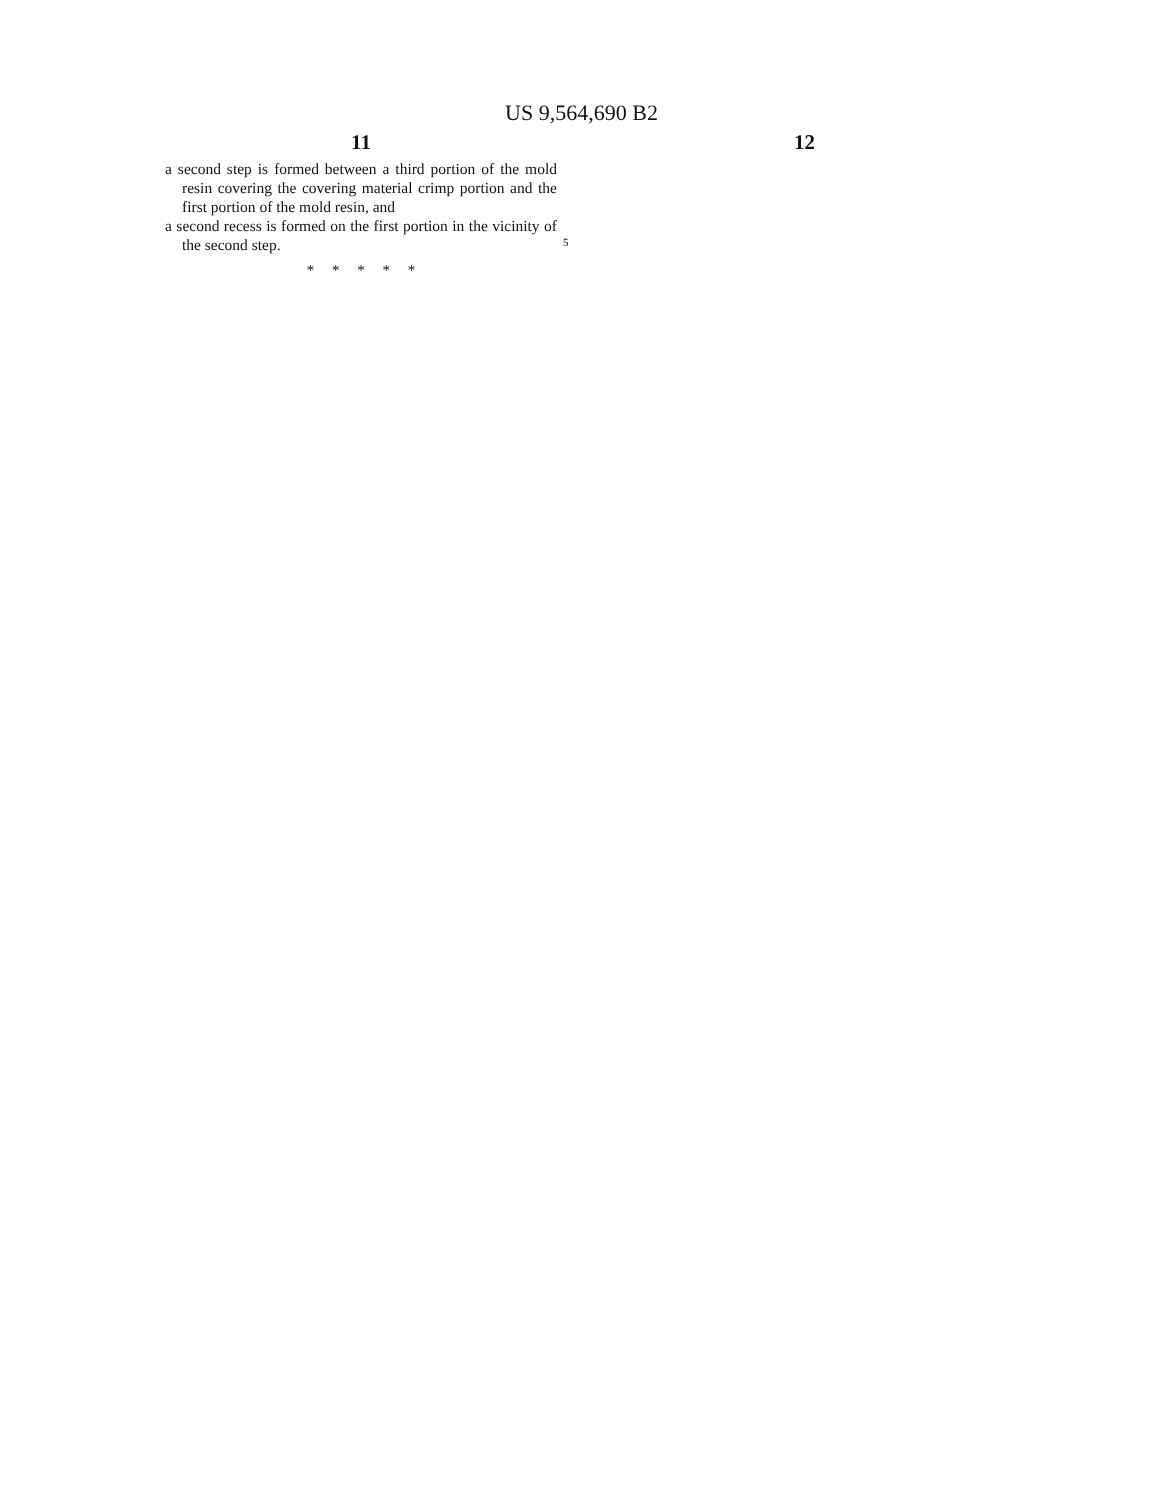US 9,564,690 B2
11
a second step is formed between a third portion of the mold resin covering the covering material crimp portion and the first portion of the mold resin, and
a second recess is formed on the first portion in the vicinity of the second step.
* * * * *
5
12